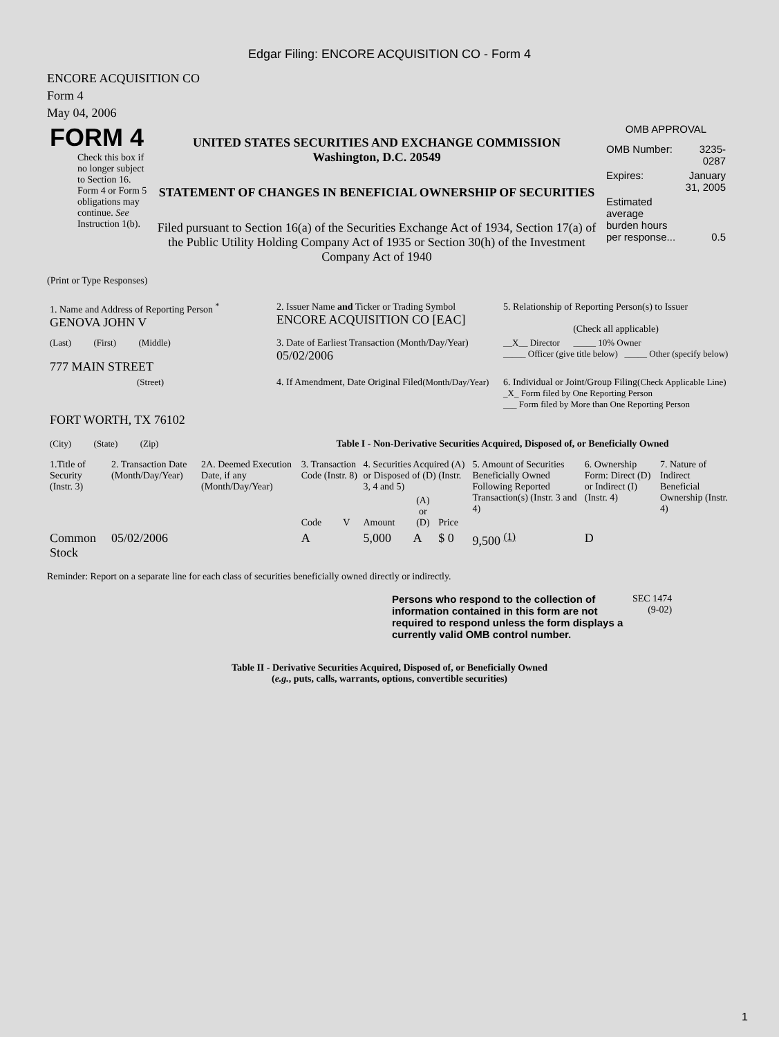Edgar Filing: ENCORE ACQUISITION CO - Form 4
ENCORE ACQUISITION CO
Form 4
May 04, 2006
| FORM 4 Check this box if no longer subject to Section 16. Form 4 or Form 5 obligations may continue. See Instruction 1(b). | UNITED STATES SECURITIES AND EXCHANGE COMMISSION Washington, D.C. 20549 STATEMENT OF CHANGES IN BENEFICIAL OWNERSHIP OF SECURITIES Filed pursuant to Section 16(a) of the Securities Exchange Act of 1934, Section 17(a) of the Public Utility Holding Company Act of 1935 or Section 30(h) of the Investment Company Act of 1940 | OMB APPROVAL / OMB Number: / 3235-0287 / / Expires: / January 31, 2005 / / Estimated average burden hours per response... / 0.5 / |
(Print or Type Responses)
| 1. Name and Address of Reporting Person <sup>*</sup> GENOVA JOHN V | 2. Issuer Name and Ticker or Trading Symbol ENCORE ACQUISITION CO [EAC] | 5. Relationship of Reporting Person(s) to Issuer (Check all applicable) |
| (Last) (First) (Middle) 777 MAIN STREET | 3. Date of Earliest Transaction (Month/Day/Year) 05/02/2006 | __X__ Director _____ 10% Owner _____ Officer (give title below) _____ Other (specify below) |
| (Street) | 4. If Amendment, Date Original Filed (Month/Day/Year) | 6. Individual or Joint/Group Filing (Check Applicable Line) _X_ Form filed by One Reporting Person ___ Form filed by More than One Reporting Person |
| FORT WORTH, TX 76102 (City) (State) (Zip) | Table I - Non-Derivative Securities Acquired, Disposed of, or Beneficially Owned | |
| 1.Title of Security (Instr. 3) | 2. Transaction Date (Month/Day/Year) | 2A. Deemed Execution Date, if any (Month/Day/Year) | 3. Transaction Code (Instr. 8) | | 4. Securities Acquired (A) or Disposed of (D) (Instr. 3, 4 and 5) | | | 5. Amount of Securities Beneficially Owned Following Reported Transaction(s) (Instr. 3 and 4) | 6. Ownership Form: Direct (D) or Indirect (I) (Instr. 4) | 7. Nature of Indirect Beneficial Ownership (Instr. 4) |
| --- | --- | --- | --- | --- | --- | --- | --- | --- | --- | --- |
| | | | Code | V | Amount | (A) or (D) | Price | | | |
| Common Stock | 05/02/2006 | | A | | 5,000 | A | $ 0 | 9,500 <sup>(1)</sup> | D | |
Reminder: Report on a separate line for each class of securities beneficially owned directly or indirectly.
| Persons who respond to the collection of information contained in this form are not required to respond unless the form displays a currently valid OMB control number. | SEC 1474 (9-02) |
Table II - Derivative Securities Acquired, Disposed of, or Beneficially Owned
(e.g., puts, calls, warrants, options, convertible securities)
1